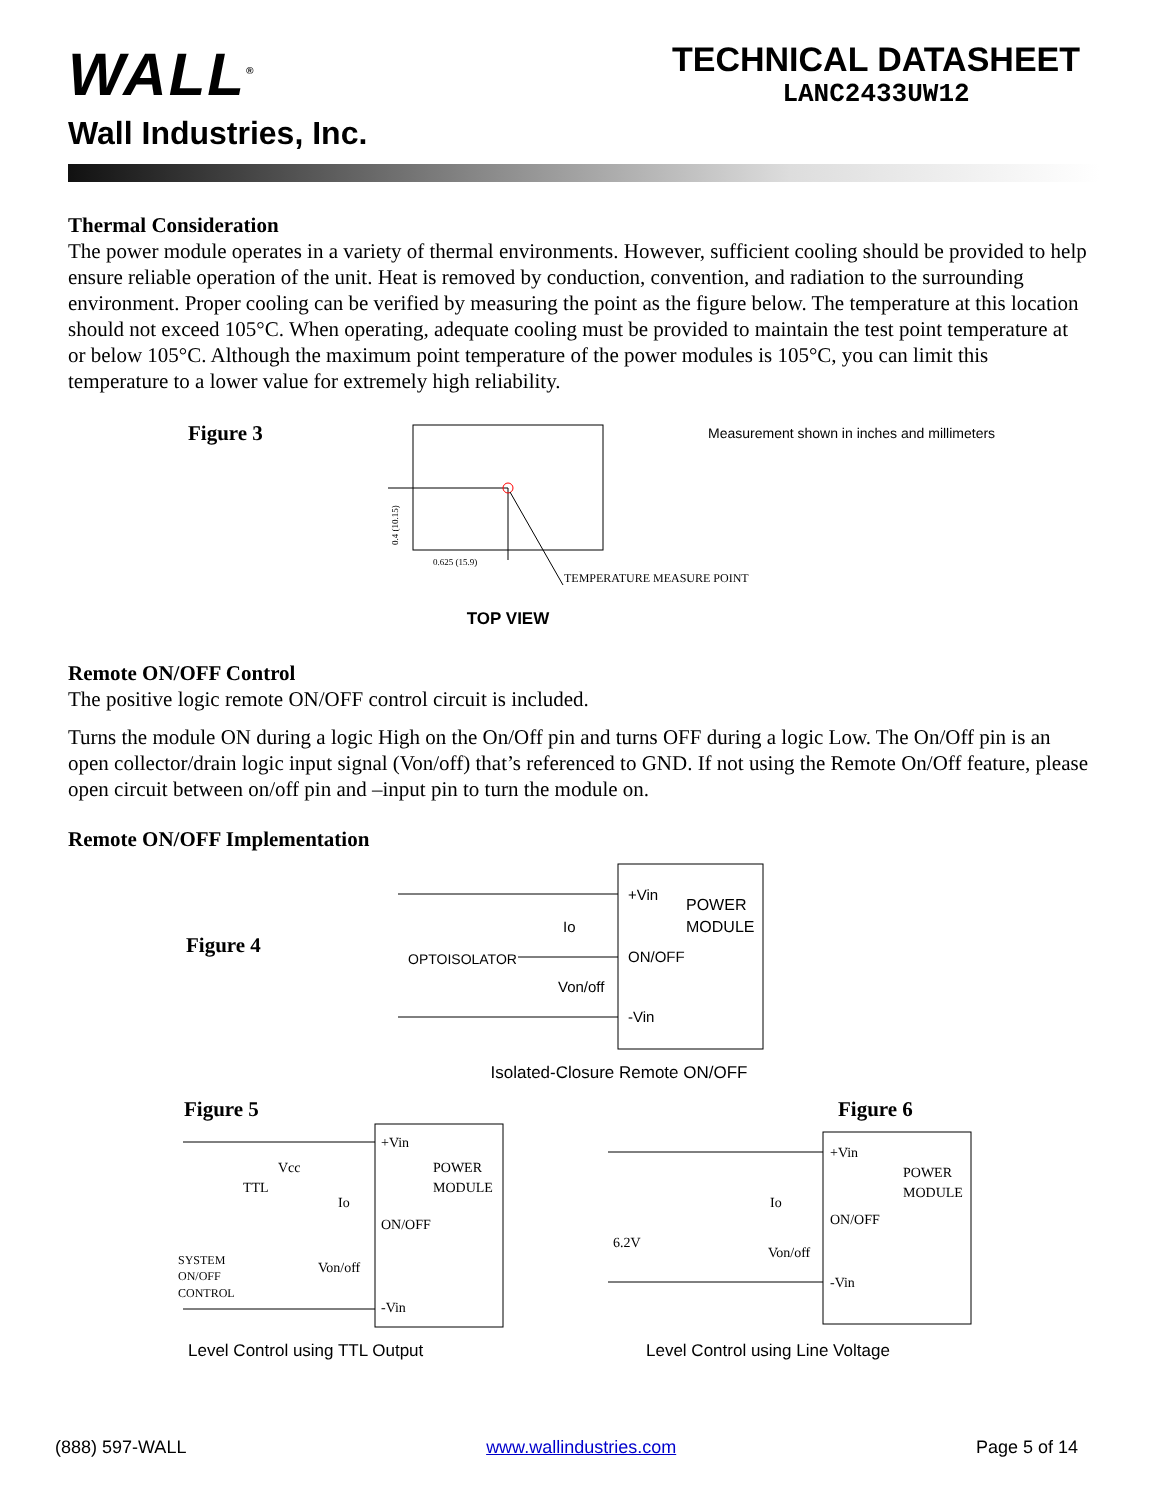WALL<sup>®</sup>
Wall Industries, Inc.
TECHNICAL DATASHEET
LANC2433UW12
Thermal Consideration
The power module operates in a variety of thermal environments. However, sufficient cooling should be provided to help ensure reliable operation of the unit. Heat is removed by conduction, convention, and radiation to the surrounding environment. Proper cooling can be verified by measuring the point as the figure below. The temperature at this location should not exceed 105°C. When operating, adequate cooling must be provided to maintain the test point temperature at or below 105°C. Although the maximum point temperature of the power modules is 105°C, you can limit this temperature to a lower value for extremely high reliability.
Figure 3
0.4 (10.15)
0.625 (15.9)
TEMPERATURE MEASURE POINT
TOP VIEW
Measurement shown in inches and millimeters
Remote ON/OFF Control
The positive logic remote ON/OFF control circuit is included.
Turns the module ON during a logic High on the On/Off pin and turns OFF during a logic Low. The On/Off pin is an open collector/drain logic input signal (Von/off) that’s referenced to GND. If not using the Remote On/Off feature, please open circuit between on/off pin and –input pin to turn the module on.
Remote ON/OFF Implementation
Figure 4
+Vin
POWER
MODULE
ON/OFF
-Vin
OPTOISOLATOR
Io
Von/off
Isolated-Closure Remote ON/OFF
Figure 5
+Vin
POWER
MODULE
ON/OFF
-Vin
Vcc
TTL
SYSTEM
ON/OFF
CONTROL
Io
Von/off
Level Control using TTL Output
Figure 6
+Vin
POWER
MODULE
ON/OFF
-Vin
6.2V
Io
Von/off
Level Control using Line Voltage
(888) 597-WALL www.wallindustries.com Page 5 of 14